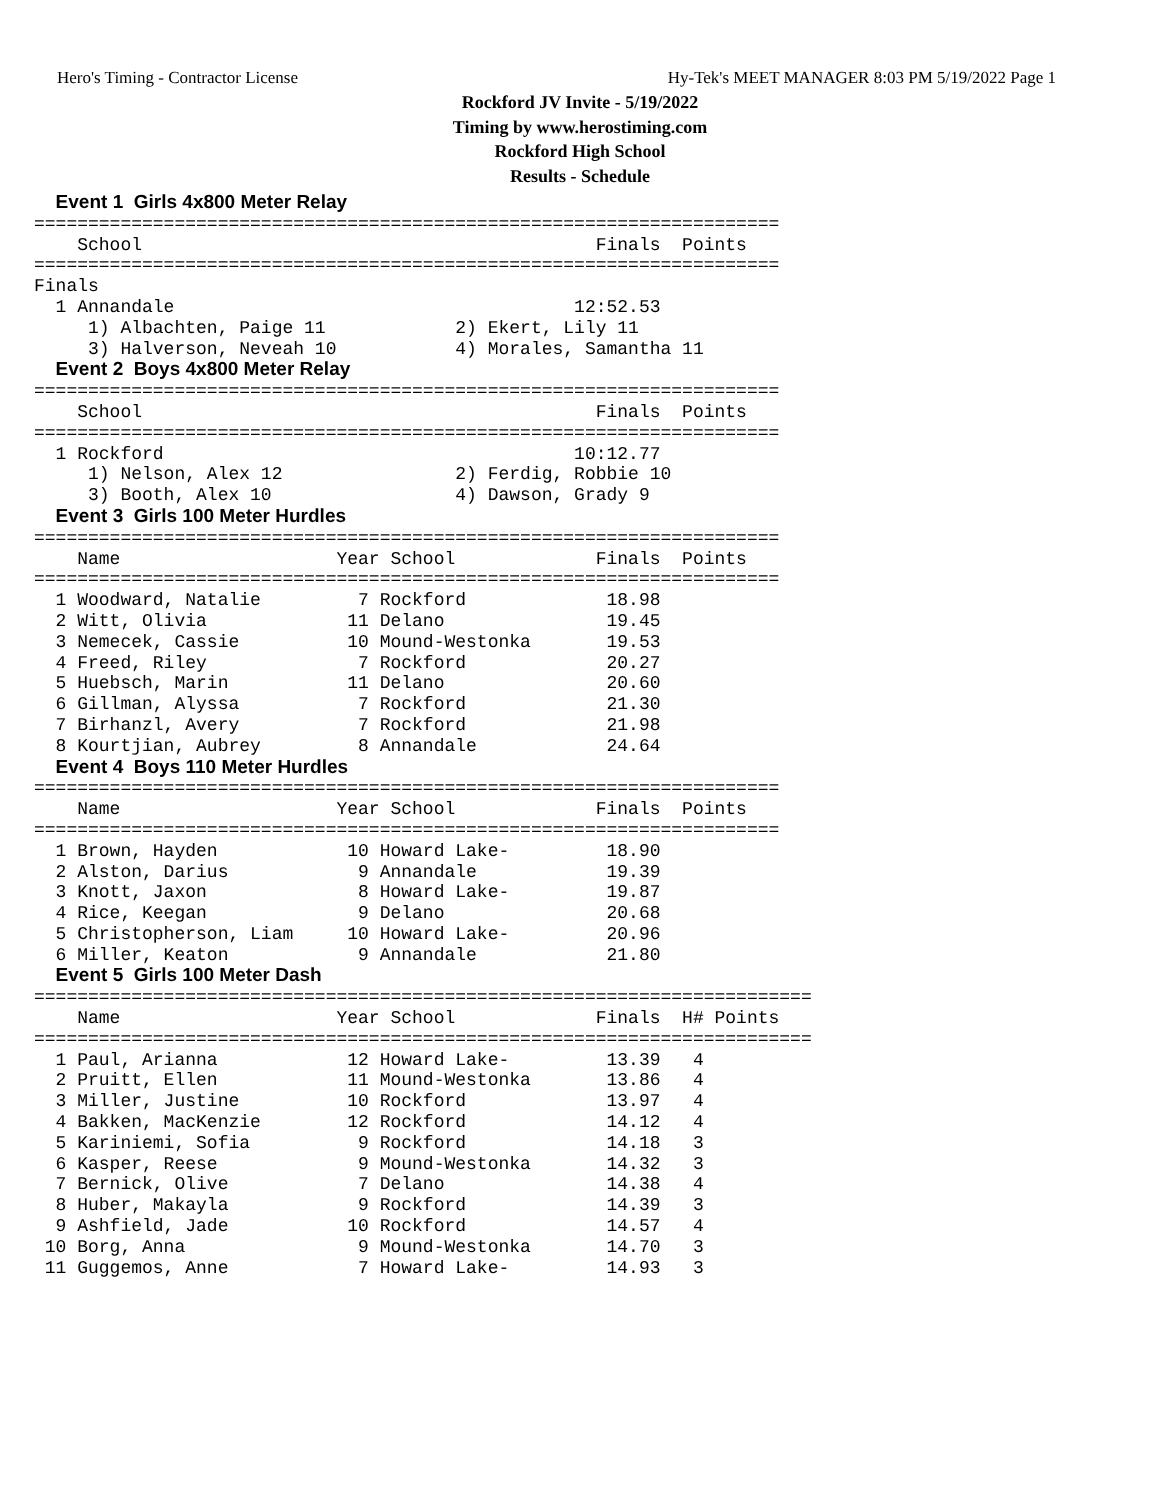Hero's Timing - Contractor License Hy-Tek's MEET MANAGER 8:03 PM 5/19/2022 Page 1
Rockford JV Invite - 5/19/2022
Timing by www.herostiming.com
Rockford High School
Results - Schedule
  Event 1  Girls 4x800 Meter Relay
=====================================================================
    School                                          Finals  Points
=====================================================================
Finals
  1 Annandale                                     12:52.53
     1) Albachten, Paige 11            2) Ekert, Lily 11
     3) Halverson, Neveah 10           4) Morales, Samantha 11
  Event 2  Boys 4x800 Meter Relay
=====================================================================
    School                                          Finals  Points
=====================================================================
  1 Rockford                                      10:12.77
     1) Nelson, Alex 12                2) Ferdig, Robbie 10
     3) Booth, Alex 10                 4) Dawson, Grady 9
  Event 3  Girls 100 Meter Hurdles
=====================================================================
    Name                    Year School             Finals  Points
=====================================================================
  1 Woodward, Natalie         7 Rockford             18.98
  2 Witt, Olivia             11 Delano               19.45
  3 Nemecek, Cassie          10 Mound-Westonka       19.53
  4 Freed, Riley              7 Rockford             20.27
  5 Huebsch, Marin           11 Delano               20.60
  6 Gillman, Alyssa           7 Rockford             21.30
  7 Birhanzl, Avery           7 Rockford             21.98
  8 Kourtjian, Aubrey         8 Annandale            24.64
  Event 4  Boys 110 Meter Hurdles
=====================================================================
    Name                    Year School             Finals  Points
=====================================================================
  1 Brown, Hayden            10 Howard Lake-         18.90
  2 Alston, Darius            9 Annandale            19.39
  3 Knott, Jaxon              8 Howard Lake-         19.87
  4 Rice, Keegan              9 Delano               20.68
  5 Christopherson, Liam     10 Howard Lake-         20.96
  6 Miller, Keaton            9 Annandale            21.80
  Event 5  Girls 100 Meter Dash
========================================================================
    Name                    Year School             Finals  H# Points
========================================================================
  1 Paul, Arianna            12 Howard Lake-         13.39   4
  2 Pruitt, Ellen            11 Mound-Westonka       13.86   4
  3 Miller, Justine          10 Rockford             13.97   4
  4 Bakken, MacKenzie        12 Rockford             14.12   4
  5 Kariniemi, Sofia          9 Rockford             14.18   3
  6 Kasper, Reese             9 Mound-Westonka       14.32   3
  7 Bernick, Olive            7 Delano               14.38   4
  8 Huber, Makayla            9 Rockford             14.39   3
  9 Ashfield, Jade           10 Rockford             14.57   4
 10 Borg, Anna                9 Mound-Westonka       14.70   3
 11 Guggemos, Anne            7 Howard Lake-         14.93   3